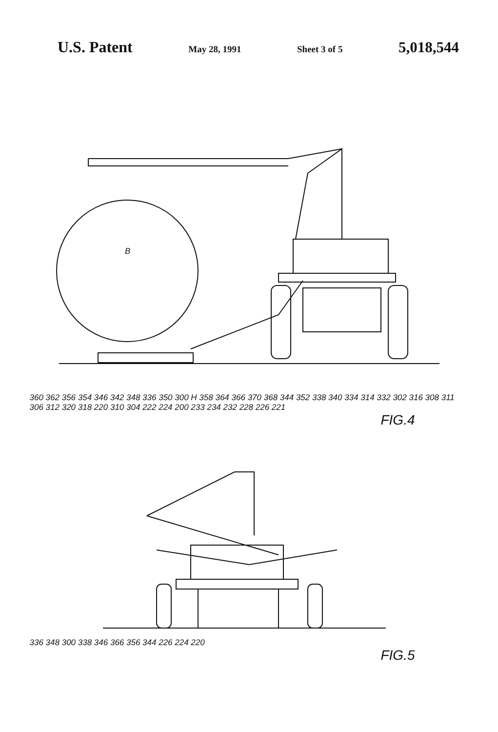U.S. Patent May 28, 1991 Sheet 3 of 5 5,018,544
B
360 362 356 354 346 342 348 336 350 300 H 358 364 366 370 368 344 352 338 340 334 314 332 302 316 308 311 306 312 320 318 220 310 304 222 224 200 233 234 232 228 226 221
FIG.4
336 348 300 338 346 366 356 344 226 224 220
FIG.5